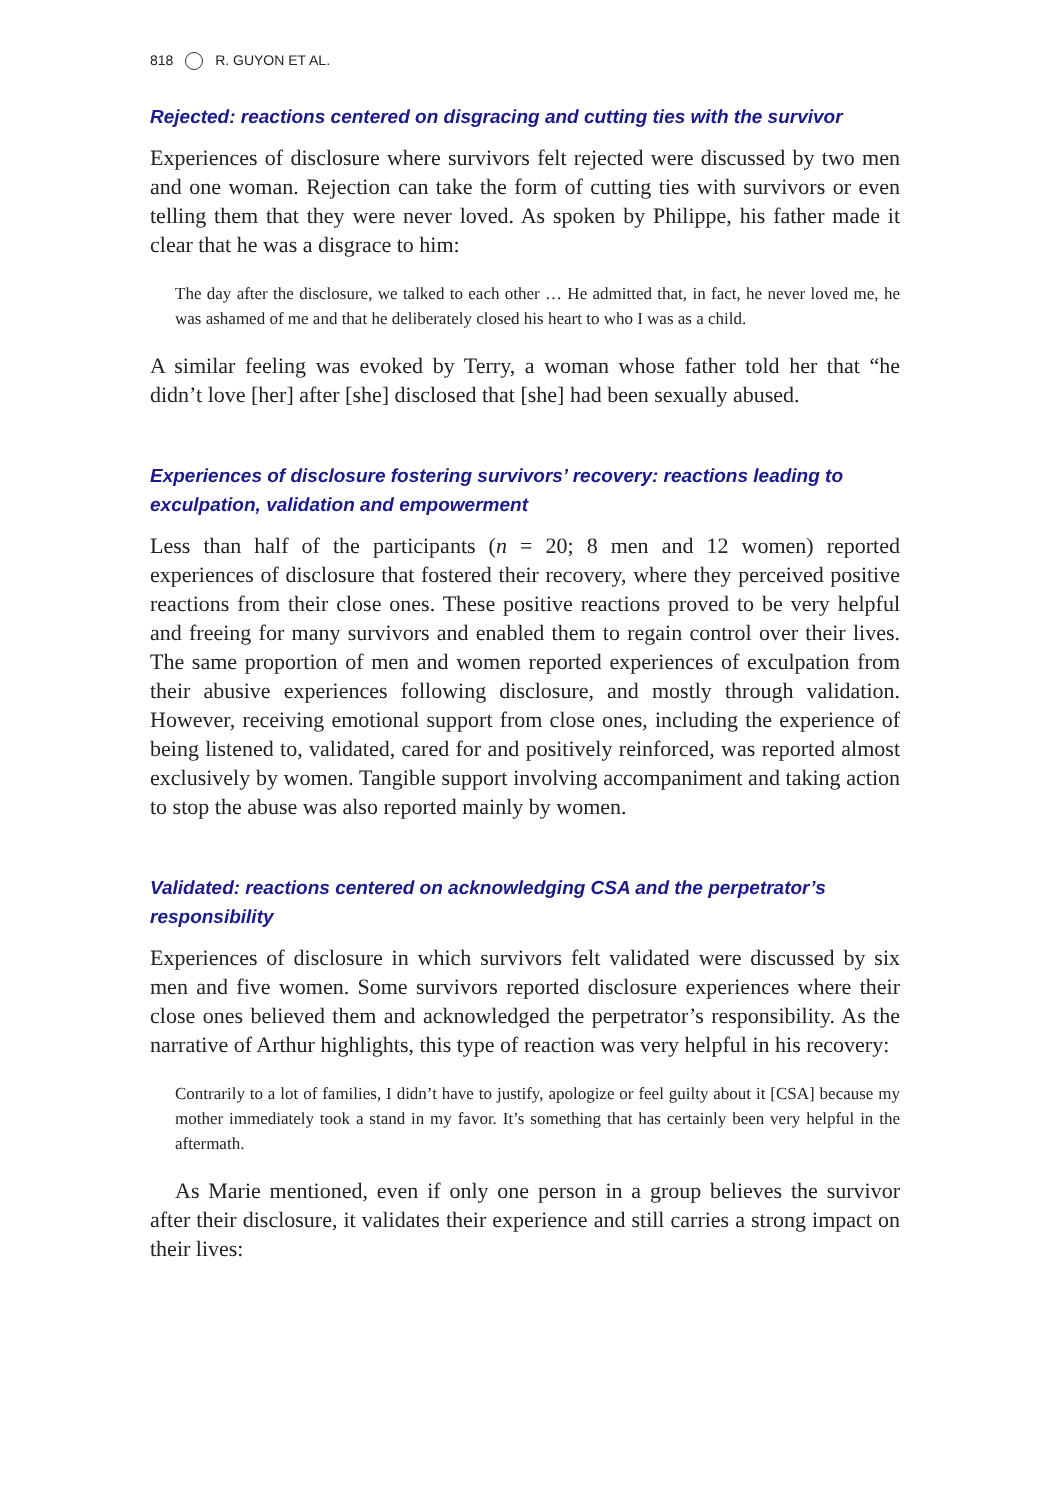818 R. GUYON ET AL.
Rejected: reactions centered on disgracing and cutting ties with the survivor
Experiences of disclosure where survivors felt rejected were discussed by two men and one woman. Rejection can take the form of cutting ties with survivors or even telling them that they were never loved. As spoken by Philippe, his father made it clear that he was a disgrace to him:
The day after the disclosure, we talked to each other … He admitted that, in fact, he never loved me, he was ashamed of me and that he deliberately closed his heart to who I was as a child.
A similar feeling was evoked by Terry, a woman whose father told her that “he didn’t love [her] after [she] disclosed that [she] had been sexually abused.
Experiences of disclosure fostering survivors’ recovery: reactions leading to exculpation, validation and empowerment
Less than half of the participants (n = 20; 8 men and 12 women) reported experiences of disclosure that fostered their recovery, where they perceived positive reactions from their close ones. These positive reactions proved to be very helpful and freeing for many survivors and enabled them to regain control over their lives. The same proportion of men and women reported experiences of exculpation from their abusive experiences following disclosure, and mostly through validation. However, receiving emotional support from close ones, including the experience of being listened to, validated, cared for and positively reinforced, was reported almost exclusively by women. Tangible support involving accompaniment and taking action to stop the abuse was also reported mainly by women.
Validated: reactions centered on acknowledging CSA and the perpetrator’s responsibility
Experiences of disclosure in which survivors felt validated were discussed by six men and five women. Some survivors reported disclosure experiences where their close ones believed them and acknowledged the perpetrator’s responsibility. As the narrative of Arthur highlights, this type of reaction was very helpful in his recovery:
Contrarily to a lot of families, I didn’t have to justify, apologize or feel guilty about it [CSA] because my mother immediately took a stand in my favor. It’s something that has certainly been very helpful in the aftermath.
As Marie mentioned, even if only one person in a group believes the survivor after their disclosure, it validates their experience and still carries a strong impact on their lives: